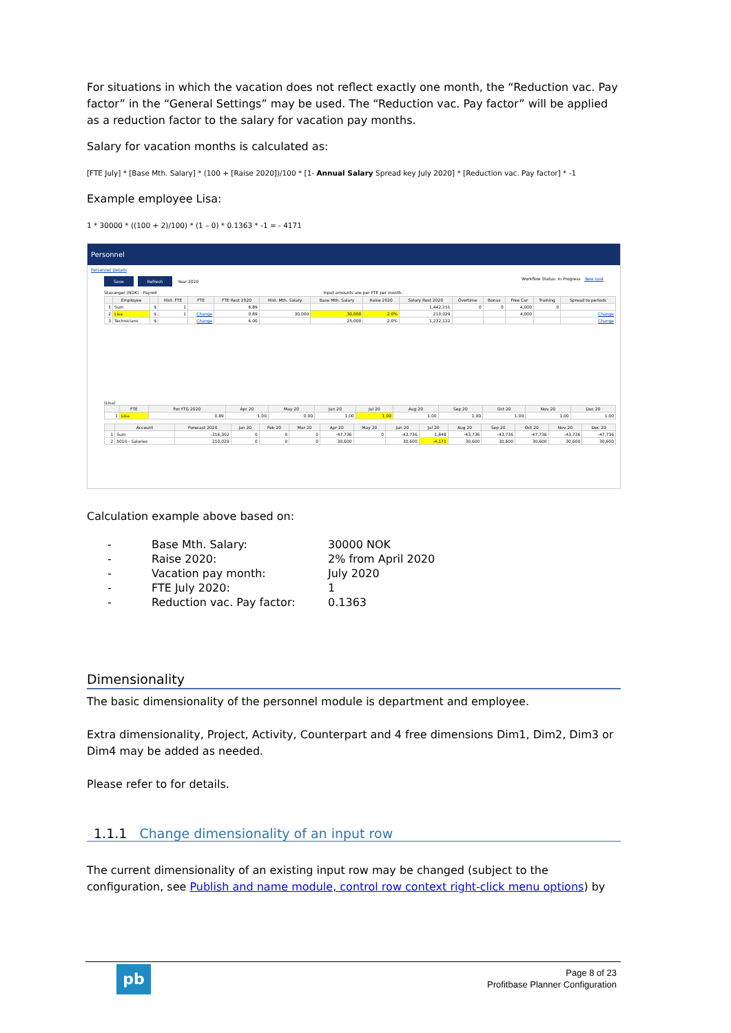For situations in which the vacation does not reflect exactly one month, the “Reduction vac. Pay factor” in the “General Settings” may be used. The “Reduction vac. Pay factor” will be applied as a reduction factor to the salary for vacation pay months.
Salary for vacation months is calculated as:
[FTE July] * [Base Mth. Salary] * (100 + [Raise 2020])/100 * [1- Annual Salary Spread key July 2020] * [Reduction vac. Pay factor] * -1
Example employee Lisa:
1 * 30000 * ((100 + 2)/100) * (1 – 0) * 0.1363 * -1 = - 4171
Personnel
Personnel Details
Save Refresh Year 2020 Workflow Status: In Progress New task
Stavanger (NOK) - Payroll Input amounts are per FTE per month.
| | Employee | | Hist. FTE | FTE | FTE Rest 2020 | Hist. Mth. Salary | Base Mth. Salary | Raise 2020 | Salary Rest 2020 | Overtime | Bonus | Free Car | Training | Spread to periods |
| --- | --- | --- | --- | --- | --- | --- | --- | --- | --- | --- | --- | --- | --- | --- |
| 1 | Sum | $ | 1 | | 6.89 | | | | 1,442,151 | 0 | 0 | 4,000 | 0 | |
| 2 | Lisa | $ | 1 | Change | 0.89 | 30,000 | 30,000 | 2.0% | 210,029 | | | 4,000 | | Change |
| 3 | Technicians | $ | | Change | 6.00 | | 25,000 | 2.0% | 1,232,122 | | | | | Change |
(Lisa)
| | FTE | For.YTG 2020 | Apr 20 | May 20 | Jun 20 | Jul 20 | Aug 20 | Sep 20 | Oct 20 | Nov 20 | Dec 20 |
| --- | --- | --- | --- | --- | --- | --- | --- | --- | --- | --- | --- |
| 1 | Lisa | 0.89 | 1.00 | 0.00 | 1.00 | 1.00 | 1.00 | 1.00 | 1.00 | 1.00 | 1.00 |
| | Account | Forecast 2020 | Jan 20 | Feb 20 | Mar 20 | Apr 20 | May 20 | Jun 20 | Jul 20 | Aug 20 | Sep 20 | Oct 20 | Nov 20 | Dec 20 |
| --- | --- | --- | --- | --- | --- | --- | --- | --- | --- | --- | --- | --- | --- | --- |
| 1 | Sum | -316,302 | 0 | 0 | 0 | -47,736 | 0 | -43,736 | 1,848 | -43,736 | -43,736 | -47,736 | -43,736 | -47,736 |
| 2 | 5010 - Salaries | 210,029 | 0 | 0 | 0 | 30,600 | | 30,600 | -4,171 | 30,600 | 30,600 | 30,600 | 30,600 | 30,600 |
Calculation example above based on:
| - | Base Mth. Salary: | 30000 NOK |
| - | Raise 2020: | 2% from April 2020 |
| - | Vacation pay month: | July 2020 |
| - | FTE July 2020: | 1 |
| - | Reduction vac. Pay factor: | 0.1363 |
Dimensionality
The basic dimensionality of the personnel module is department and employee.
Extra dimensionality, Project, Activity, Counterpart and 4 free dimensions Dim1, Dim2, Dim3 or Dim4 may be added as needed.
Please refer to for details.
1.1.1 Change dimensionality of an input row
The current dimensionality of an existing input row may be changed (subject to the configuration, see Publish and name module, control row context right-click menu options) by
pb
Page 8 of 23
Profitbase Planner Configuration